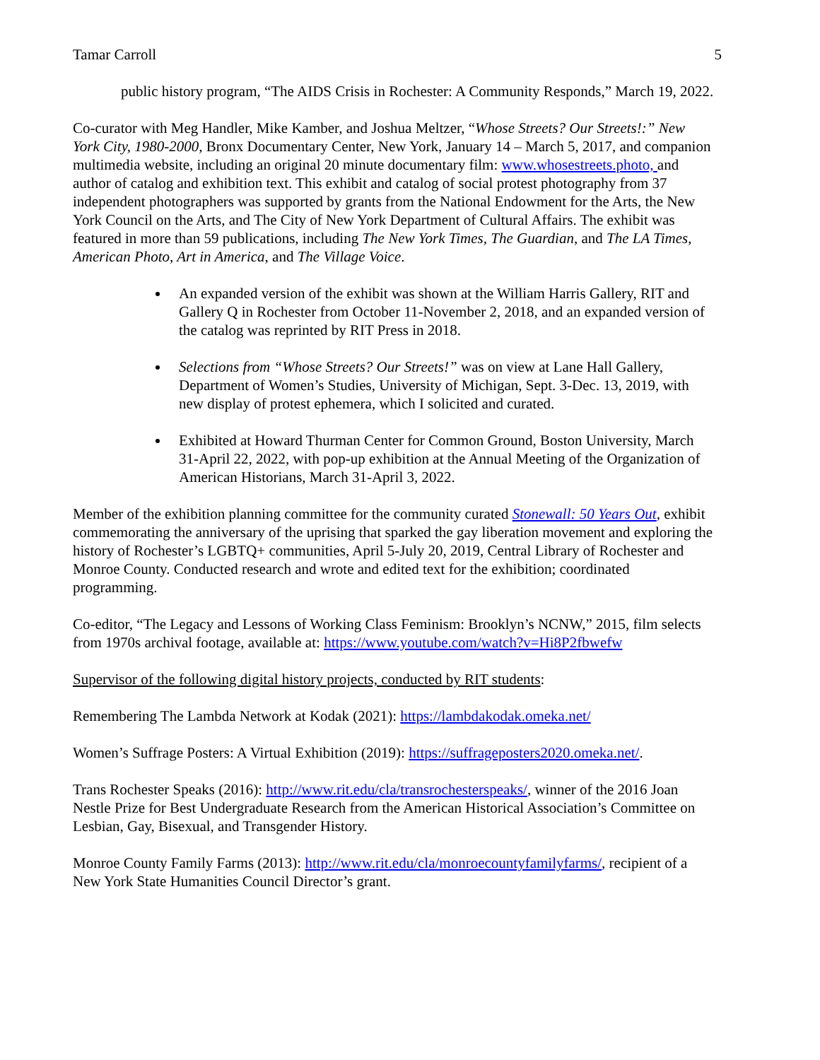Tamar Carroll 5
public history program, “The AIDS Crisis in Rochester: A Community Responds,” March 19, 2022.
Co-curator with Meg Handler, Mike Kamber, and Joshua Meltzer, “Whose Streets? Our Streets!:” New York City, 1980-2000, Bronx Documentary Center, New York, January 14 – March 5, 2017, and companion multimedia website, including an original 20 minute documentary film: www.whosestreets.photo, and author of catalog and exhibition text. This exhibit and catalog of social protest photography from 37 independent photographers was supported by grants from the National Endowment for the Arts, the New York Council on the Arts, and The City of New York Department of Cultural Affairs. The exhibit was featured in more than 59 publications, including The New York Times, The Guardian, and The LA Times, American Photo, Art in America, and The Village Voice.
An expanded version of the exhibit was shown at the William Harris Gallery, RIT and Gallery Q in Rochester from October 11-November 2, 2018, and an expanded version of the catalog was reprinted by RIT Press in 2018.
Selections from “Whose Streets? Our Streets!” was on view at Lane Hall Gallery, Department of Women’s Studies, University of Michigan, Sept. 3-Dec. 13, 2019, with new display of protest ephemera, which I solicited and curated.
Exhibited at Howard Thurman Center for Common Ground, Boston University, March 31-April 22, 2022, with pop-up exhibition at the Annual Meeting of the Organization of American Historians, March 31-April 3, 2022.
Member of the exhibition planning committee for the community curated Stonewall: 50 Years Out, exhibit commemorating the anniversary of the uprising that sparked the gay liberation movement and exploring the history of Rochester’s LGBTQ+ communities, April 5-July 20, 2019, Central Library of Rochester and Monroe County. Conducted research and wrote and edited text for the exhibition; coordinated programming.
Co-editor, “The Legacy and Lessons of Working Class Feminism: Brooklyn’s NCNW,” 2015, film selects from 1970s archival footage, available at: https://www.youtube.com/watch?v=Hi8P2fbwefw
Supervisor of the following digital history projects, conducted by RIT students:
Remembering The Lambda Network at Kodak (2021): https://lambdakodak.omeka.net/
Women’s Suffrage Posters: A Virtual Exhibition (2019): https://suffrageposters2020.omeka.net/.
Trans Rochester Speaks (2016): http://www.rit.edu/cla/transrochesterspeaks/, winner of the 2016 Joan Nestle Prize for Best Undergraduate Research from the American Historical Association’s Committee on Lesbian, Gay, Bisexual, and Transgender History.
Monroe County Family Farms (2013): http://www.rit.edu/cla/monroecountyfamilyfarms/, recipient of a New York State Humanities Council Director’s grant.